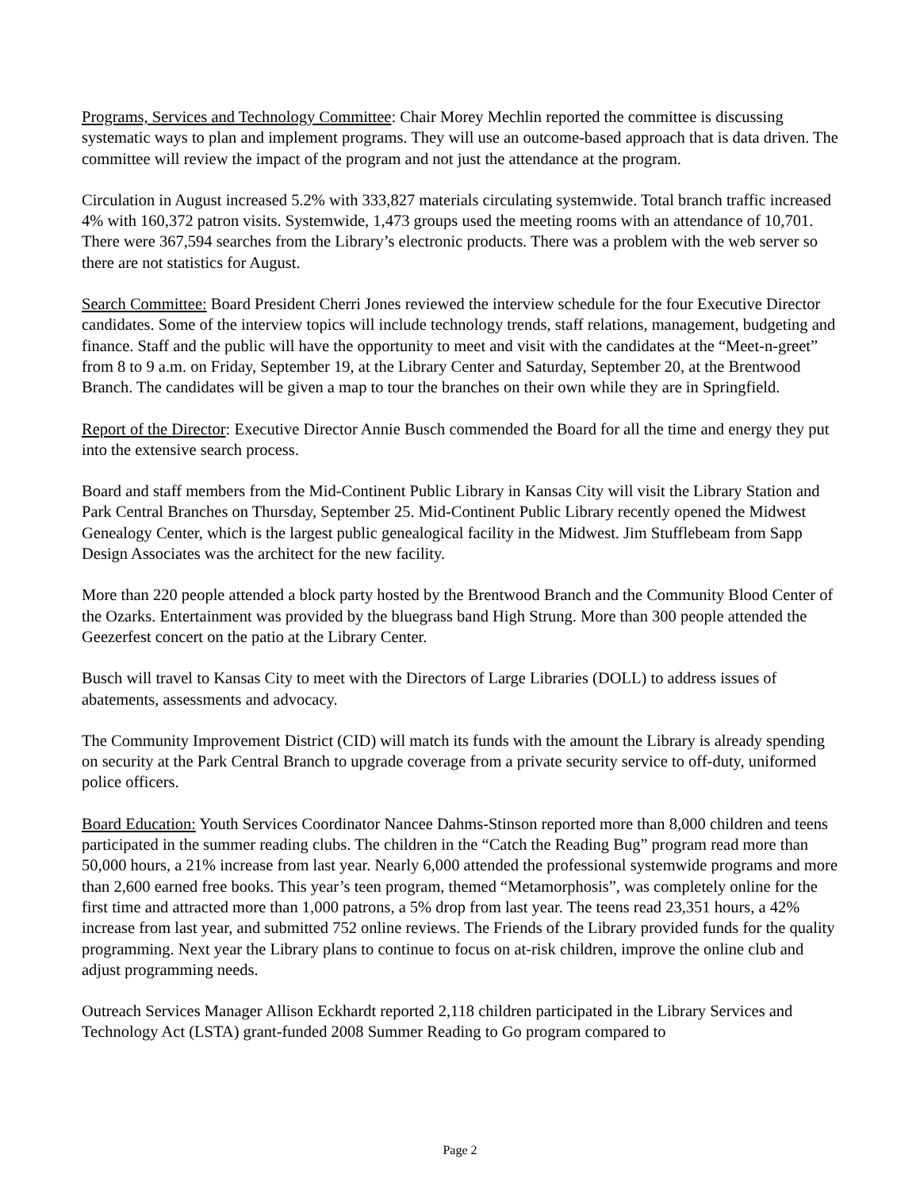Programs, Services and Technology Committee: Chair Morey Mechlin reported the committee is discussing systematic ways to plan and implement programs. They will use an outcome-based approach that is data driven. The committee will review the impact of the program and not just the attendance at the program.
Circulation in August increased 5.2% with 333,827 materials circulating systemwide. Total branch traffic increased 4% with 160,372 patron visits. Systemwide, 1,473 groups used the meeting rooms with an attendance of 10,701. There were 367,594 searches from the Library’s electronic products. There was a problem with the web server so there are not statistics for August.
Search Committee: Board President Cherri Jones reviewed the interview schedule for the four Executive Director candidates. Some of the interview topics will include technology trends, staff relations, management, budgeting and finance. Staff and the public will have the opportunity to meet and visit with the candidates at the “Meet-n-greet” from 8 to 9 a.m. on Friday, September 19, at the Library Center and Saturday, September 20, at the Brentwood Branch. The candidates will be given a map to tour the branches on their own while they are in Springfield.
Report of the Director: Executive Director Annie Busch commended the Board for all the time and energy they put into the extensive search process.
Board and staff members from the Mid-Continent Public Library in Kansas City will visit the Library Station and Park Central Branches on Thursday, September 25. Mid-Continent Public Library recently opened the Midwest Genealogy Center, which is the largest public genealogical facility in the Midwest. Jim Stufflebeam from Sapp Design Associates was the architect for the new facility.
More than 220 people attended a block party hosted by the Brentwood Branch and the Community Blood Center of the Ozarks. Entertainment was provided by the bluegrass band High Strung. More than 300 people attended the Geezerfest concert on the patio at the Library Center.
Busch will travel to Kansas City to meet with the Directors of Large Libraries (DOLL) to address issues of abatements, assessments and advocacy.
The Community Improvement District (CID) will match its funds with the amount the Library is already spending on security at the Park Central Branch to upgrade coverage from a private security service to off-duty, uniformed police officers.
Board Education: Youth Services Coordinator Nancee Dahms-Stinson reported more than 8,000 children and teens participated in the summer reading clubs. The children in the “Catch the Reading Bug” program read more than 50,000 hours, a 21% increase from last year. Nearly 6,000 attended the professional systemwide programs and more than 2,600 earned free books. This year’s teen program, themed “Metamorphosis”, was completely online for the first time and attracted more than 1,000 patrons, a 5% drop from last year. The teens read 23,351 hours, a 42% increase from last year, and submitted 752 online reviews. The Friends of the Library provided funds for the quality programming. Next year the Library plans to continue to focus on at-risk children, improve the online club and adjust programming needs.
Outreach Services Manager Allison Eckhardt reported 2,118 children participated in the Library Services and Technology Act (LSTA) grant-funded 2008 Summer Reading to Go program compared to
Page 2